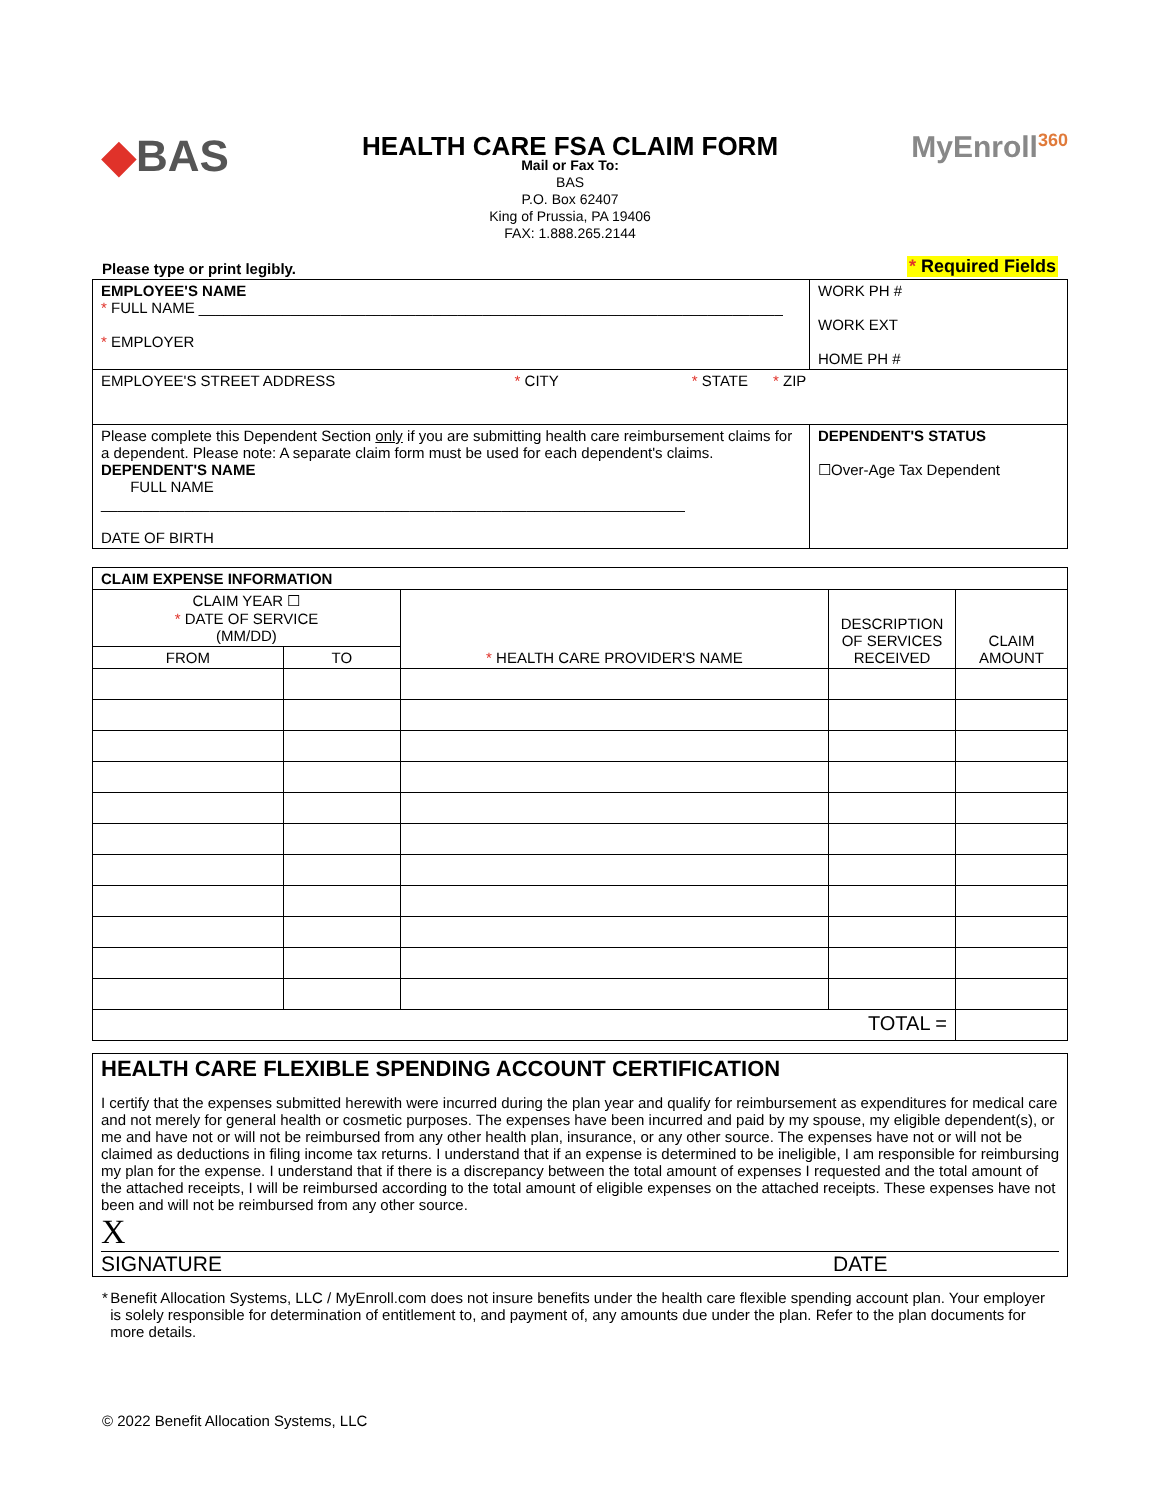◆BAS
HEALTH CARE FSA CLAIM FORM
Mail or Fax To:
BAS
P.O. Box 62407
King of Prussia, PA 19406
FAX: 1.888.265.2144
MyEnroll<sup>360</sup>
Please type or print legibly. * Required Fields
| EMPLOYEE'S NAME * FULL NAME ______________________________________________________________________ * EMPLOYER | WORK PH # WORK EXT HOME PH # |
| EMPLOYEE'S STREET ADDRESS * CITY * STATE * ZIP | |
| Please complete this Dependent Section only if you are submitting health care reimbursement claims for a dependent. Please note: A separate claim form must be used for each dependent's claims. DEPENDENT'S NAME FULL NAME ______________________________________________________________________ DATE OF BIRTH | DEPENDENT'S STATUS ☐Over-Age Tax Dependent |
| CLAIM EXPENSE INFORMATION | | | | |
| --- | --- | --- | --- | --- |
| CLAIM YEAR ☐ * DATE OF SERVICE (MM/DD) | | * HEALTH CARE PROVIDER'S NAME | DESCRIPTION OF SERVICES RECEIVED | CLAIM AMOUNT |
| FROM | TO | | | |
| TOTAL = | | | | |
HEALTH CARE FLEXIBLE SPENDING ACCOUNT CERTIFICATION
I certify that the expenses submitted herewith were incurred during the plan year and qualify for reimbursement as expenditures for medical care and not merely for general health or cosmetic purposes. The expenses have been incurred and paid by my spouse, my eligible dependent(s), or me and have not or will not be reimbursed from any other health plan, insurance, or any other source. The expenses have not or will not be claimed as deductions in filing income tax returns. I understand that if an expense is determined to be ineligible, I am responsible for reimbursing my plan for the expense. I understand that if there is a discrepancy between the total amount of expenses I requested and the total amount of the attached receipts, I will be reimbursed according to the total amount of eligible expenses on the attached receipts. These expenses have not been and will not be reimbursed from any other source.
X
SIGNATURE DATE
* Benefit Allocation Systems, LLC / MyEnroll.com does not insure benefits under the health care flexible spending account plan. Your employer is solely responsible for determination of entitlement to, and payment of, any amounts due under the plan. Refer to the plan documents for more details.
© 2022 Benefit Allocation Systems, LLC